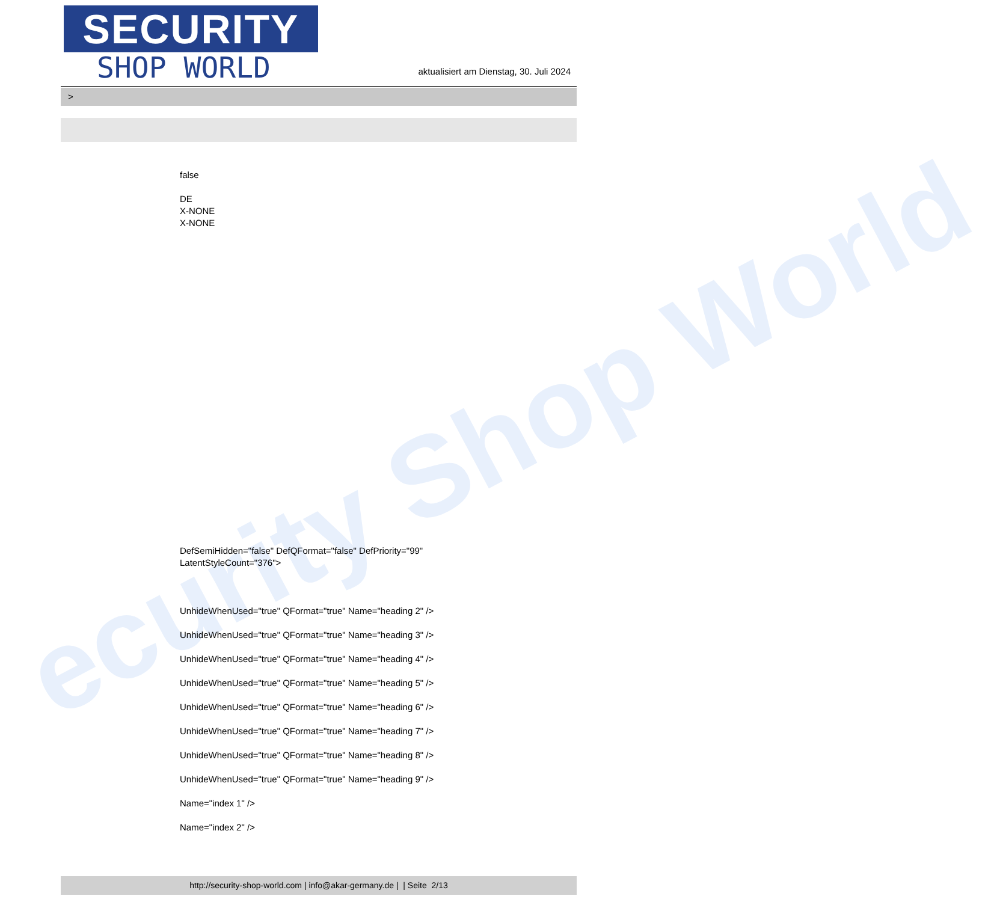ecurity Shop World
SECURITY
SHOP WORLD
aktualisiert am Dienstag, 30. Juli 2024
>
false
DE
X-NONE
X-NONE
DefSemiHidden="false" DefQFormat="false" DefPriority="99"
LatentStyleCount="376">
UnhideWhenUsed="true" QFormat="true" Name="heading 2" />
UnhideWhenUsed="true" QFormat="true" Name="heading 3" />
UnhideWhenUsed="true" QFormat="true" Name="heading 4" />
UnhideWhenUsed="true" QFormat="true" Name="heading 5" />
UnhideWhenUsed="true" QFormat="true" Name="heading 6" />
UnhideWhenUsed="true" QFormat="true" Name="heading 7" />
UnhideWhenUsed="true" QFormat="true" Name="heading 8" />
UnhideWhenUsed="true" QFormat="true" Name="heading 9" />
Name="index 1" />
Name="index 2" />
http://security-shop-world.com | info@akar-germany.de | | Seite 2/13